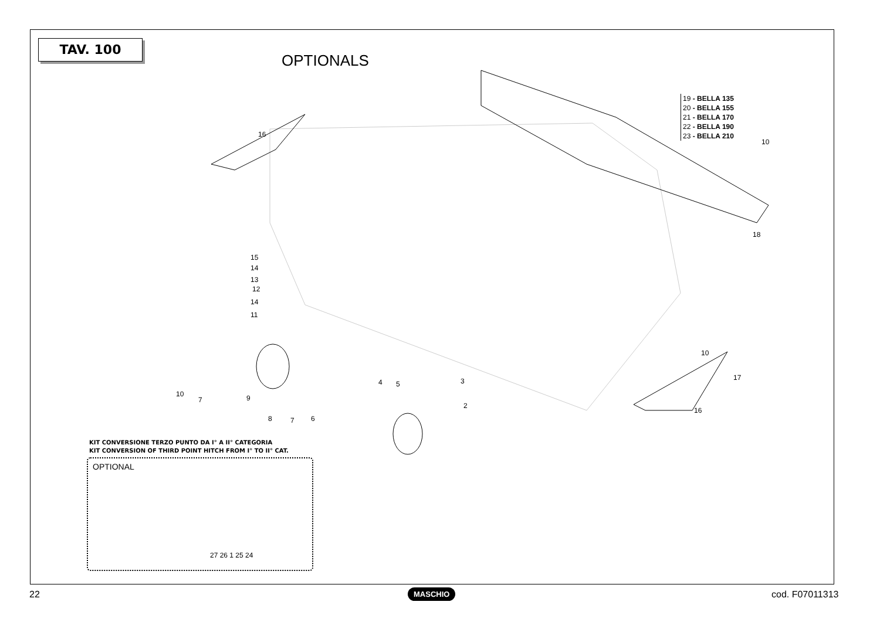TAV. 100
OPTIONALS
19 - BELLA 135
20 - BELLA 155
21 - BELLA 170
22 - BELLA 190
23 - BELLA 210
16
10
18
15
14
13
12
14
11
10
17
4 5 3
2
10
7 9
16
8 7 6
KIT CONVERSIONE TERZO PUNTO DA I° A II° CATEGORIA
KIT CONVERSION OF THIRD POINT HITCH FROM I° TO II° CAT.
OPTIONAL
27 26 1 25 24
22 MASCHIO cod. F07011313